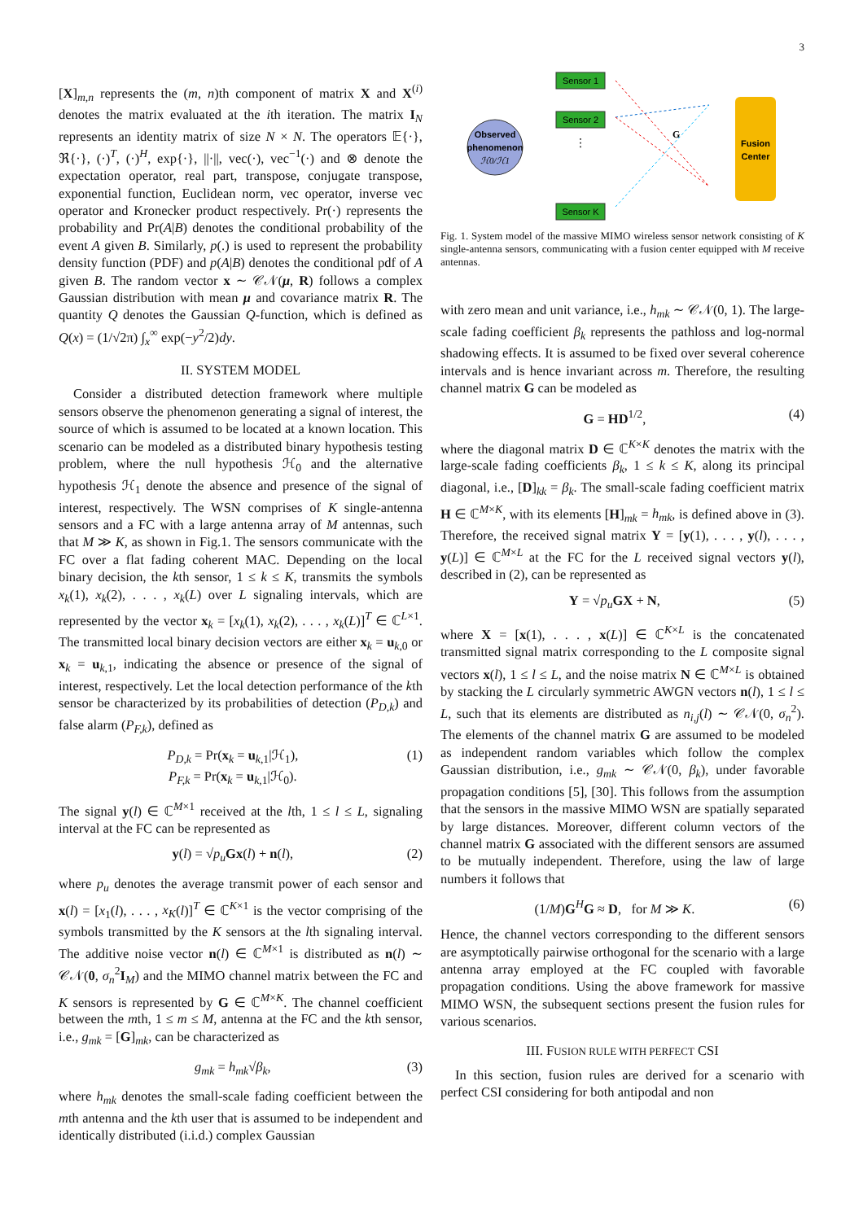3
[X]<sub>m,n</sub> represents the (m, n)th component of matrix X and X<sup>(i)</sup> denotes the matrix evaluated at the ith iteration. The matrix I<sub>N</sub> represents an identity matrix of size N × N. The operators 𝔼{·}, ℜ{·}, (·)<sup>T</sup>, (·)<sup>H</sup>, exp{·}, ||·||, vec(·), vec<sup>−1</sup>(·) and ⊗ denote the expectation operator, real part, transpose, conjugate transpose, exponential function, Euclidean norm, vec operator, inverse vec operator and Kronecker product respectively. Pr(·) represents the probability and Pr(A|B) denotes the conditional probability of the event A given B. Similarly, p(.) is used to represent the probability density function (PDF) and p(A|B) denotes the conditional pdf of A given B. The random vector x ∼ 𝒞𝒩(μ, R) follows a complex Gaussian distribution with mean μ and covariance matrix R. The quantity Q denotes the Gaussian Q-function, which is defined as Q(x) = (1/√2π) ∫<sub>x</sub><sup>∞</sup> exp(−y<sup>2</sup>/2)dy.
II. SYSTEM MODEL
Consider a distributed detection framework where multiple sensors observe the phenomenon generating a signal of interest, the source of which is assumed to be located at a known location. This scenario can be modeled as a distributed binary hypothesis testing problem, where the null hypothesis ℋ<sub>0</sub> and the alternative hypothesis ℋ<sub>1</sub> denote the absence and presence of the signal of interest, respectively. The WSN comprises of K single-antenna sensors and a FC with a large antenna array of M antennas, such that M ≫ K, as shown in Fig.1. The sensors communicate with the FC over a flat fading coherent MAC. Depending on the local binary decision, the kth sensor, 1 ≤ k ≤ K, transmits the symbols x<sub>k</sub>(1), x<sub>k</sub>(2), . . . , x<sub>k</sub>(L) over L signaling intervals, which are represented by the vector x<sub>k</sub> = [x<sub>k</sub>(1), x<sub>k</sub>(2), . . . , x<sub>k</sub>(L)]<sup>T</sup> ∈ ℂ<sup>L×1</sup>. The transmitted local binary decision vectors are either x<sub>k</sub> = u<sub>k,0</sub> or x<sub>k</sub> = u<sub>k,1</sub>, indicating the absence or presence of the signal of interest, respectively. Let the local detection performance of the kth sensor be characterized by its probabilities of detection (P<sub>D,k</sub>) and false alarm (P<sub>F,k</sub>), defined as
P<sub>D,k</sub> = Pr(x<sub>k</sub> = u<sub>k,1</sub>|ℋ<sub>1</sub>),
P<sub>F,k</sub> = Pr(x<sub>k</sub> = u<sub>k,1</sub>|ℋ<sub>0</sub>). (1)
The signal y(l) ∈ ℂ<sup>M×1</sup> received at the lth, 1 ≤ l ≤ L, signaling interval at the FC can be represented as
y(l) = √p<sub>u</sub> Gx(l) + n(l), (2)
where p<sub>u</sub> denotes the average transmit power of each sensor and x(l) = [x<sub>1</sub>(l), . . . , x<sub>K</sub>(l)]<sup>T</sup> ∈ ℂ<sup>K×1</sup> is the vector comprising of the symbols transmitted by the K sensors at the lth signaling interval. The additive noise vector n(l) ∈ ℂ<sup>M×1</sup> is distributed as n(l) ∼ 𝒞𝒩(0, σ<sub>n</sub><sup>2</sup>I<sub>M</sub>) and the MIMO channel matrix between the FC and K sensors is represented by G ∈ ℂ<sup>M×K</sup>. The channel coefficient between the mth, 1 ≤ m ≤ M, antenna at the FC and the kth sensor, i.e., g<sub>mk</sub> = [G]<sub>mk</sub>, can be characterized as
g<sub>mk</sub> = h<sub>mk</sub>√β<sub>k</sub>, (3)
where h<sub>mk</sub> denotes the small-scale fading coefficient between the mth antenna and the kth user that is assumed to be independent and identically distributed (i.i.d.) complex Gaussian
Observed
phenomenon
ℋ0/ℋ1
Sensor 1
Sensor 2
Sensor K
Fusion
Center
⋮
G
Fig. 1. System model of the massive MIMO wireless sensor network consisting of K single-antenna sensors, communicating with a fusion center equipped with M receive antennas.
with zero mean and unit variance, i.e., h<sub>mk</sub> ∼ 𝒞𝒩(0, 1). The large-scale fading coefficient β<sub>k</sub> represents the pathloss and log-normal shadowing effects. It is assumed to be fixed over several coherence intervals and is hence invariant across m. Therefore, the resulting channel matrix G can be modeled as
G = HD<sup>1/2</sup>, (4)
where the diagonal matrix D ∈ ℂ<sup>K×K</sup> denotes the matrix with the large-scale fading coefficients β<sub>k</sub>, 1 ≤ k ≤ K, along its principal diagonal, i.e., [D]<sub>kk</sub> = β<sub>k</sub>. The small-scale fading coefficient matrix H ∈ ℂ<sup>M×K</sup>, with its elements [H]<sub>mk</sub> = h<sub>mk</sub>, is defined above in (3). Therefore, the received signal matrix Y = [y(1), . . . , y(l), . . . , y(L)] ∈ ℂ<sup>M×L</sup> at the FC for the L received signal vectors y(l), described in (2), can be represented as
Y = √p<sub>u</sub> GX + N, (5)
where X = [x(1), . . . , x(L)] ∈ ℂ<sup>K×L</sup> is the concatenated transmitted signal matrix corresponding to the L composite signal vectors x(l), 1 ≤ l ≤ L, and the noise matrix N ∈ ℂ<sup>M×L</sup> is obtained by stacking the L circularly symmetric AWGN vectors n(l), 1 ≤ l ≤ L, such that its elements are distributed as n<sub>i,j</sub>(l) ∼ 𝒞𝒩(0, σ<sub>n</sub><sup>2</sup>). The elements of the channel matrix G are assumed to be modeled as independent random variables which follow the complex Gaussian distribution, i.e., g<sub>mk</sub> ∼ 𝒞𝒩(0, β<sub>k</sub>), under favorable propagation conditions [5], [30]. This follows from the assumption that the sensors in the massive MIMO WSN are spatially separated by large distances. Moreover, different column vectors of the channel matrix G associated with the different sensors are assumed to be mutually independent. Therefore, using the law of large numbers it follows that
(1/M)G<sup>H</sup>G ≈ D, for M ≫ K. (6)
Hence, the channel vectors corresponding to the different sensors are asymptotically pairwise orthogonal for the scenario with a large antenna array employed at the FC coupled with favorable propagation conditions. Using the above framework for massive MIMO WSN, the subsequent sections present the fusion rules for various scenarios.
III. FUSION RULE WITH PERFECT CSI
In this section, fusion rules are derived for a scenario with perfect CSI considering for both antipodal and non